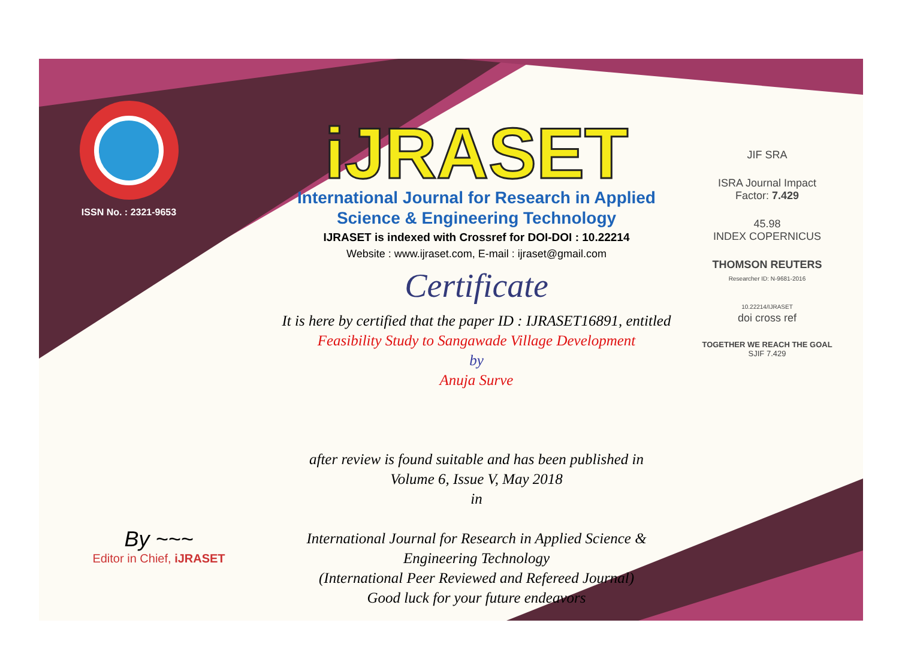ISSN No. : 2321-9653
iJRASET
International Journal for Research in Applied
Science & Engineering Technology
IJRASET is indexed with Crossref for DOI-DOI : 10.22214
Website : www.ijraset.com, E-mail : ijraset@gmail.com
Certificate
It is here by certified that the paper ID : IJRASET16891, entitled
Feasibility Study to Sangawade Village Development
by
Anuja Surve
after review is found suitable and has been published in
Volume 6, Issue V, May 2018
in
International Journal for Research in Applied Science &
Engineering Technology
(International Peer Reviewed and Refereed Journal)
Good luck for your future endeavors
JIF SRA
ISRA Journal Impact
Factor: 7.429
45.98
INDEX COPERNICUS
THOMSON REUTERS
Researcher ID: N-9681-2016
10.22214/IJRASET
doi cross ref
TOGETHER WE REACH THE GOAL
SJIF 7.429
By ~~~
Editor in Chief, iJRASET